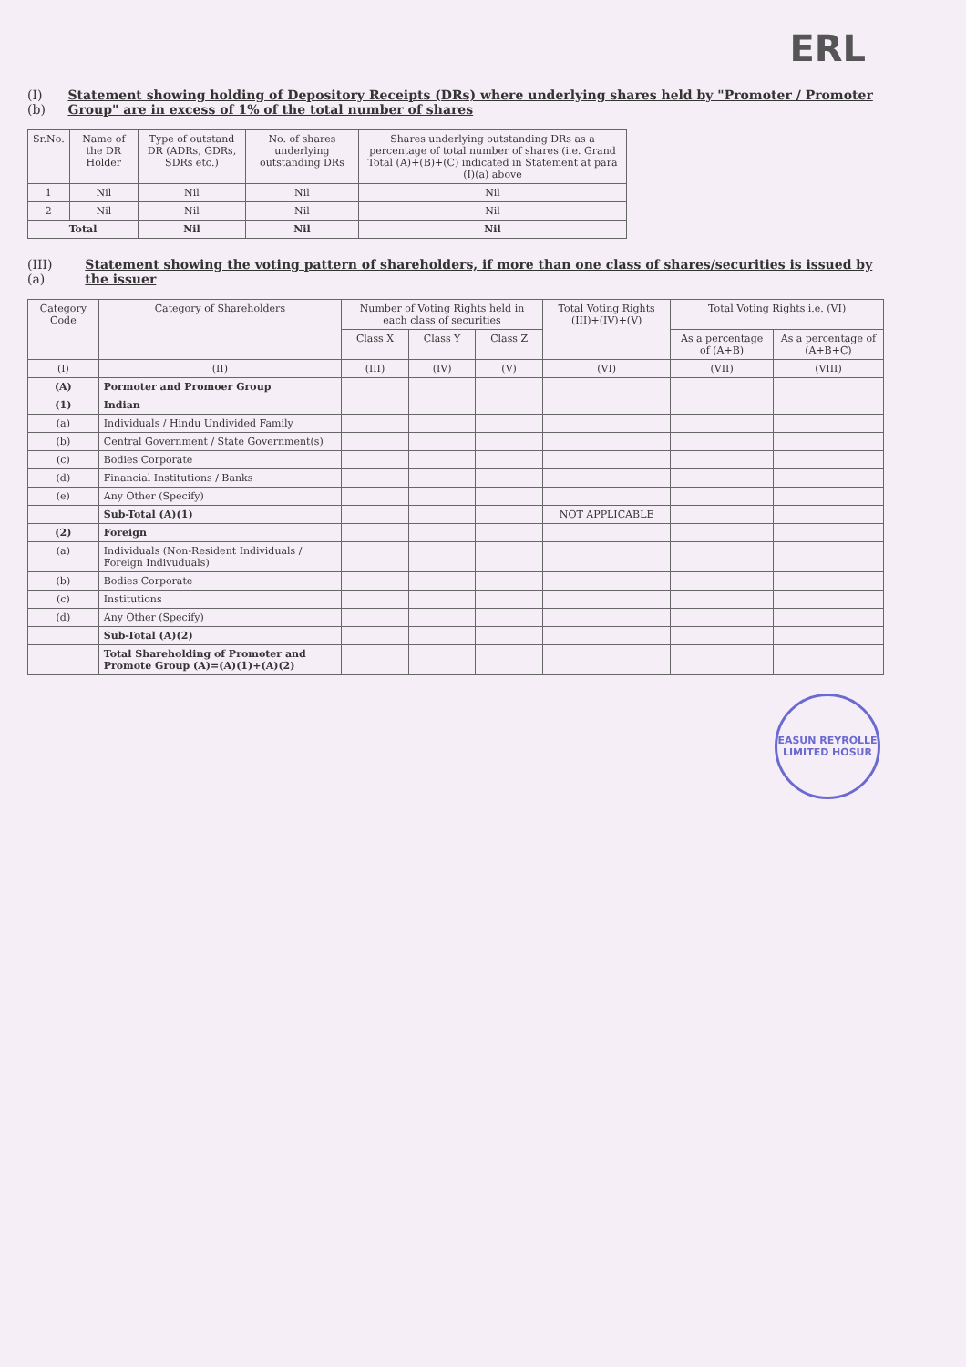ERL
(I)(b) Statement showing holding of Depository Receipts (DRs) where underlying shares held by "Promoter / Promoter Group" are in excess of 1% of the total number of shares
| Sr.No. | Name of the DR Holder | Type of outstand DR (ADRs, GDRs, SDRs etc.) | No. of shares underlying outstanding DRs | Shares underlying outstanding DRs as a percentage of total number of shares (i.e. Grand Total (A)+(B)+(C) indicated in Statement at para (I)(a) above |
| --- | --- | --- | --- | --- |
| 1 | Nil | Nil | Nil | Nil |
| 2 | Nil | Nil | Nil | Nil |
| Total | | Nil | Nil | Nil |
(III)(a) Statement showing the voting pattern of shareholders, if more than one class of shares/securities is issued by the issuer
| Category Code | Category of Shareholders | Number of Voting Rights held in each class of securities | | | Total Voting Rights (III)+(IV)+(V) | Total Voting Rights i.e. (VI) | |
| --- | --- | --- | --- | --- | --- | --- | --- |
| | | Class X | Class Y | Class Z | | As a percentage of (A+B) | As a percentage of (A+B+C) |
| (I) | (II) | (III) | (IV) | (V) | (VI) | (VII) | (VIII) |
| (A) | Pormoter and Promoer Group | | | | | | |
| (1) | Indian | | | | | | |
| (a) | Individuals / Hindu Undivided Family | | | | | | |
| (b) | Central Government / State Government(s) | | | | | | |
| (c) | Bodies Corporate | | | | | | |
| (d) | Financial Institutions / Banks | | | | | | |
| (e) | Any Other (Specify) | | | | | | |
| | Sub-Total (A)(1) | | | | NOT APPLICABLE | | |
| (2) | Foreign | | | | | | |
| (a) | Individuals (Non-Resident Individuals / Foreign Indivuduals) | | | | | | |
| (b) | Bodies Corporate | | | | | | |
| (c) | Institutions | | | | | | |
| (d) | Any Other (Specify) | | | | | | |
| | Sub-Total (A)(2) | | | | | | |
| | Total Shareholding of Promoter and Promote Group (A)=(A)(1)+(A)(2) | | | | | | |
EASUN REYROLLE LIMITED HOSUR